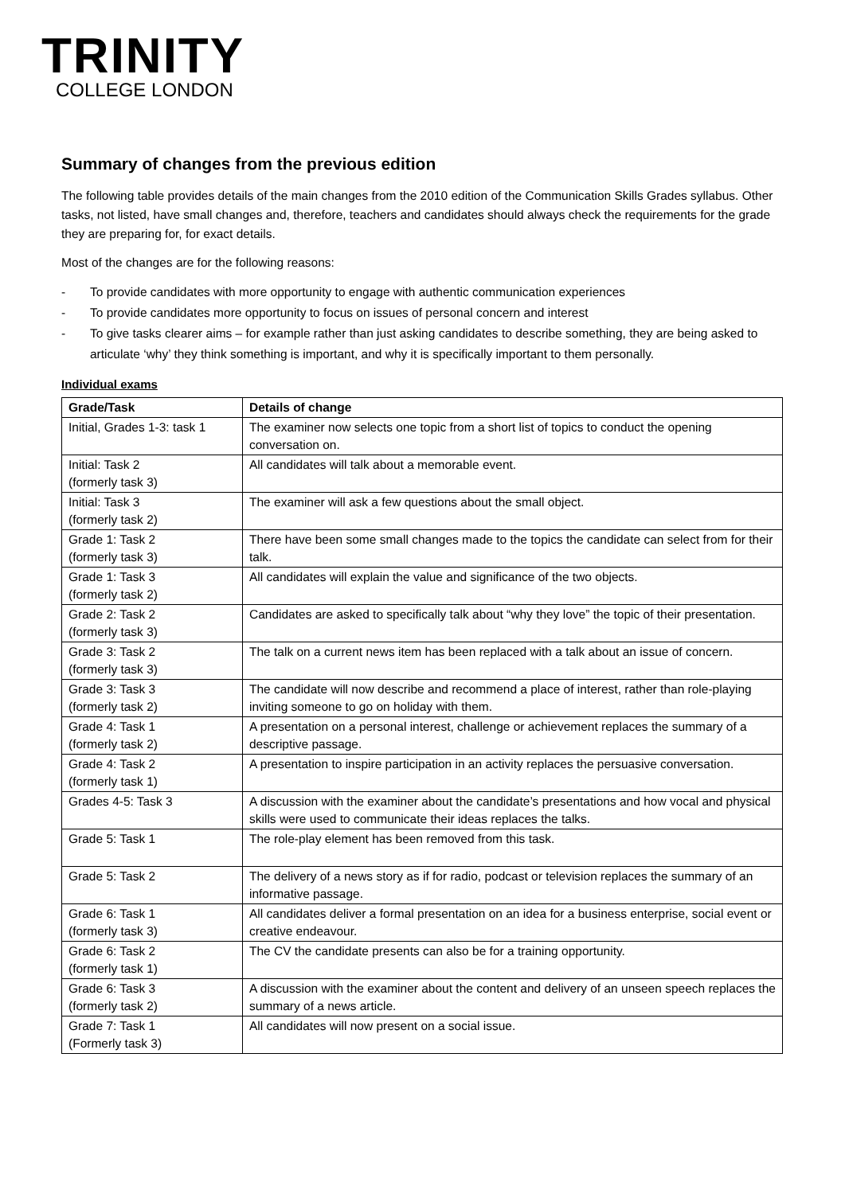TRINITY
COLLEGE LONDON
Summary of changes from the previous edition
The following table provides details of the main changes from the 2010 edition of the Communication Skills Grades syllabus. Other tasks, not listed, have small changes and, therefore, teachers and candidates should always check the requirements for the grade they are preparing for, for exact details.
Most of the changes are for the following reasons:
- To provide candidates with more opportunity to engage with authentic communication experiences
- To provide candidates more opportunity to focus on issues of personal concern and interest
- To give tasks clearer aims – for example rather than just asking candidates to describe something, they are being asked to articulate ‘why’ they think something is important, and why it is specifically important to them personally.
Individual exams
| Grade/Task | Details of change |
| --- | --- |
| Initial, Grades 1-3: task 1 | The examiner now selects one topic from a short list of topics to conduct the opening conversation on. |
| Initial: Task 2 (formerly task 3) | All candidates will talk about a memorable event. |
| Initial: Task 3 (formerly task 2) | The examiner will ask a few questions about the small object. |
| Grade 1: Task 2 (formerly task 3) | There have been some small changes made to the topics the candidate can select from for their talk. |
| Grade 1: Task 3 (formerly task 2) | All candidates will explain the value and significance of the two objects. |
| Grade 2: Task 2 (formerly task 3) | Candidates are asked to specifically talk about “why they love” the topic of their presentation. |
| Grade 3: Task 2 (formerly task 3) | The talk on a current news item has been replaced with a talk about an issue of concern. |
| Grade 3: Task 3 (formerly task 2) | The candidate will now describe and recommend a place of interest, rather than role-playing inviting someone to go on holiday with them. |
| Grade 4: Task 1 (formerly task 2) | A presentation on a personal interest, challenge or achievement replaces the summary of a descriptive passage. |
| Grade 4: Task 2 (formerly task 1) | A presentation to inspire participation in an activity replaces the persuasive conversation. |
| Grades 4-5: Task 3 | A discussion with the examiner about the candidate’s presentations and how vocal and physical skills were used to communicate their ideas replaces the talks. |
| Grade 5: Task 1 | The role-play element has been removed from this task. |
| Grade 5: Task 2 | The delivery of a news story as if for radio, podcast or television replaces the summary of an informative passage. |
| Grade 6: Task 1 (formerly task 3) | All candidates deliver a formal presentation on an idea for a business enterprise, social event or creative endeavour. |
| Grade 6: Task 2 (formerly task 1) | The CV the candidate presents can also be for a training opportunity. |
| Grade 6: Task 3 (formerly task 2) | A discussion with the examiner about the content and delivery of an unseen speech replaces the summary of a news article. |
| Grade 7: Task 1 (Formerly task 3) | All candidates will now present on a social issue. |